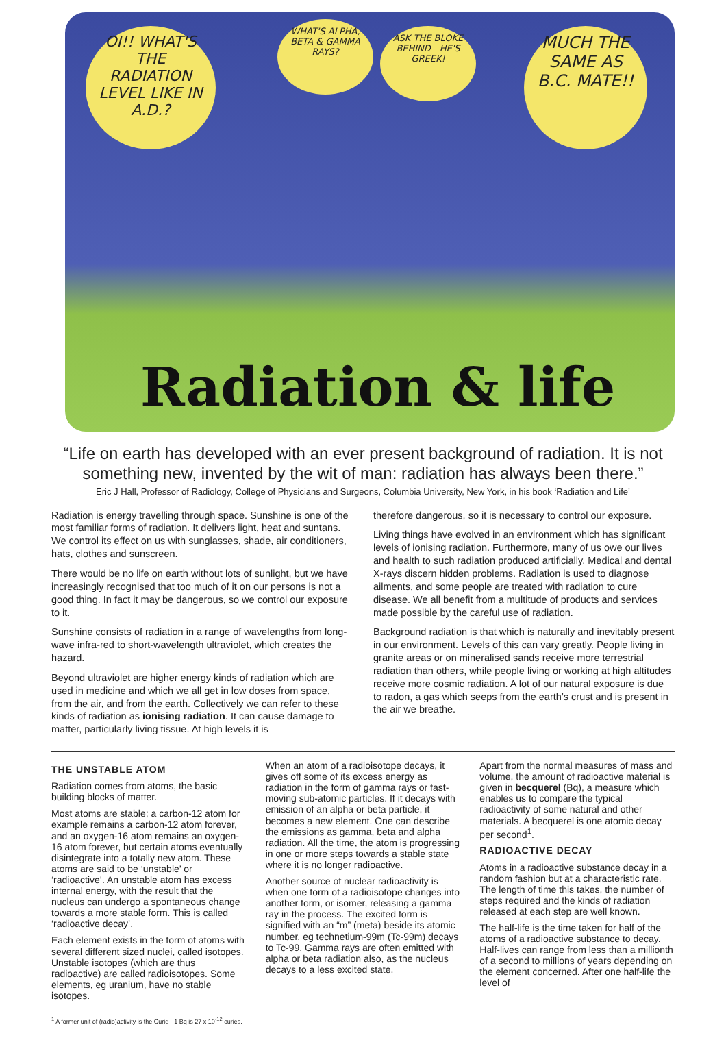OI!! WHAT'S THE RADIATION LEVEL LIKE IN A.D.?
WHAT'S ALPHA, BETA & GAMMA RAYS?
ASK THE BLOKE BEHIND - HE'S GREEK!
MUCH THE SAME AS B.C. MATE!!
Radiation & life
“Life on earth has developed with an ever present background of radiation. It is not something new, invented by the wit of man: radiation has always been there.”
Eric J Hall, Professor of Radiology, College of Physicians and Surgeons, Columbia University, New York, in his book ‘Radiation and Life’
Radiation is energy travelling through space. Sunshine is one of the most familiar forms of radiation. It delivers light, heat and suntans. We control its effect on us with sunglasses, shade, air conditioners, hats, clothes and sunscreen.
There would be no life on earth without lots of sunlight, but we have increasingly recognised that too much of it on our persons is not a good thing. In fact it may be dangerous, so we control our exposure to it.
Sunshine consists of radiation in a range of wavelengths from long-wave infra-red to short-wavelength ultraviolet, which creates the hazard.
Beyond ultraviolet are higher energy kinds of radiation which are used in medicine and which we all get in low doses from space, from the air, and from the earth. Collectively we can refer to these kinds of radiation as ionising radiation. It can cause damage to matter, particularly living tissue. At high levels it is
therefore dangerous, so it is necessary to control our exposure.
Living things have evolved in an environment which has significant levels of ionising radiation. Furthermore, many of us owe our lives and health to such radiation produced artificially. Medical and dental X-rays discern hidden problems. Radiation is used to diagnose ailments, and some people are treated with radiation to cure disease. We all benefit from a multitude of products and services made possible by the careful use of radiation.
Background radiation is that which is naturally and inevitably present in our environment. Levels of this can vary greatly. People living in granite areas or on mineralised sands receive more terrestrial radiation than others, while people living or working at high altitudes receive more cosmic radiation. A lot of our natural exposure is due to radon, a gas which seeps from the earth’s crust and is present in the air we breathe.
THE UNSTABLE ATOM
Radiation comes from atoms, the basic building blocks of matter.
Most atoms are stable; a carbon-12 atom for example remains a carbon-12 atom forever, and an oxygen-16 atom remains an oxygen-16 atom forever, but certain atoms eventually disintegrate into a totally new atom. These atoms are said to be ‘unstable’ or ‘radioactive’. An unstable atom has excess internal energy, with the result that the nucleus can undergo a spontaneous change towards a more stable form. This is called ‘radioactive decay’.
Each element exists in the form of atoms with several different sized nuclei, called isotopes. Unstable isotopes (which are thus radioactive) are called radioisotopes. Some elements, eg uranium, have no stable isotopes.
When an atom of a radioisotope decays, it gives off some of its excess energy as radiation in the form of gamma rays or fast-moving sub-atomic particles. If it decays with emission of an alpha or beta particle, it becomes a new element. One can describe the emissions as gamma, beta and alpha radiation. All the time, the atom is progressing in one or more steps towards a stable state where it is no longer radioactive.
Another source of nuclear radioactivity is when one form of a radioisotope changes into another form, or isomer, releasing a gamma ray in the process. The excited form is signified with an “m” (meta) beside its atomic number, eg technetium-99m (Tc-99m) decays to Tc-99. Gamma rays are often emitted with alpha or beta radiation also, as the nucleus decays to a less excited state.
Apart from the normal measures of mass and volume, the amount of radioactive material is given in becquerel (Bq), a measure which enables us to compare the typical radioactivity of some natural and other materials. A becquerel is one atomic decay per second<sup>1</sup>.
RADIOACTIVE DECAY
Atoms in a radioactive substance decay in a random fashion but at a characteristic rate. The length of time this takes, the number of steps required and the kinds of radiation released at each step are well known.
The half-life is the time taken for half of the atoms of a radioactive substance to decay. Half-lives can range from less than a millionth of a second to millions of years depending on the element concerned. After one half-life the level of
<sup>1</sup> A former unit of (radio)activity is the Curie - 1 Bq is 27 x 10<sup>-12</sup> curies.